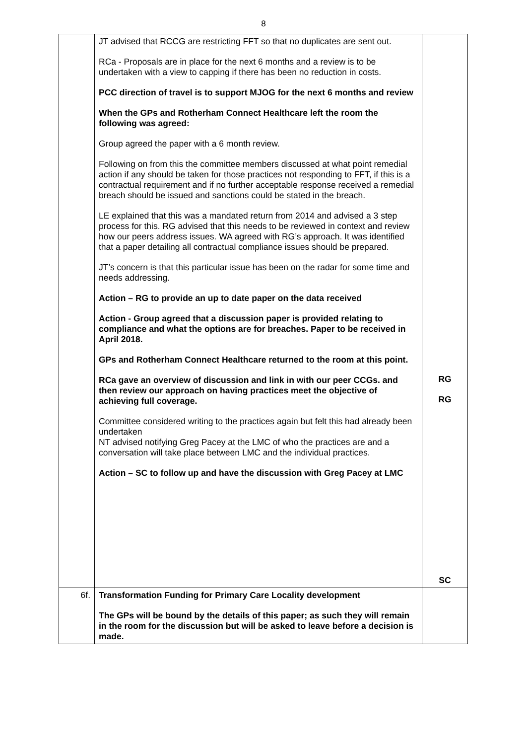8
| | JT advised that RCCG are restricting FFT so that no duplicates are sent out. RCa - Proposals are in place for the next 6 months and a review is to be undertaken with a view to capping if there has been no reduction in costs. PCC direction of travel is to support MJOG for the next 6 months and review When the GPs and Rotherham Connect Healthcare left the room the following was agreed: Group agreed the paper with a 6 month review. Following on from this the committee members discussed at what point remedial action if any should be taken for those practices not responding to FFT, if this is a contractual requirement and if no further acceptable response received a remedial breach should be issued and sanctions could be stated in the breach. LE explained that this was a mandated return from 2014 and advised a 3 step process for this. RG advised that this needs to be reviewed in context and review how our peers address issues. WA agreed with RG’s approach. It was identified that a paper detailing all contractual compliance issues should be prepared. JT’s concern is that this particular issue has been on the radar for some time and needs addressing. Action – RG to provide an up to date paper on the data received Action - Group agreed that a discussion paper is provided relating to compliance and what the options are for breaches. Paper to be received in April 2018. GPs and Rotherham Connect Healthcare returned to the room at this point. RCa gave an overview of discussion and link in with our peer CCGs. and then review our approach on having practices meet the objective of achieving full coverage. Committee considered writing to the practices again but felt this had already been undertaken NT advised notifying Greg Pacey at the LMC of who the practices are and a conversation will take place between LMC and the individual practices. Action – SC to follow up and have the discussion with Greg Pacey at LMC | RG RG SC |
| 6f. | Transformation Funding for Primary Care Locality development The GPs will be bound by the details of this paper; as such they will remain in the room for the discussion but will be asked to leave before a decision is made. | |